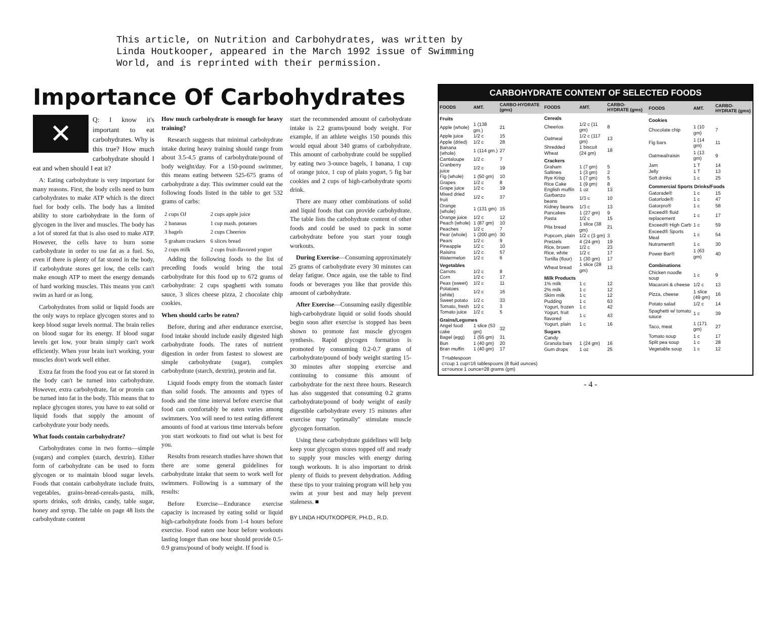This article, on Nutrition and Carbohydrates, was written by
Linda Houtkooper, appeared in the March 1992 issue of Swimming
World, and is reprinted with their permission.
Importance Of Carbohydrates
✕
Q: I know it's important to eat carbohydrates. Why is this true? How much carbohydrate should I eat and when should I eat it?
A: Eating carbohydrate is very important for many reasons. First, the body cells need to burn carbohydrates to make ATP which is the direct fuel for body cells. The body has a limited ability to store carbohydrate in the form of glycogen in the liver and muscles. The body has a lot of stored fat that is also used to make ATP. However, the cells have to burn some carbohydrate in order to use fat as a fuel. So, even if there is plenty of fat stored in the body, if carbohydrate stores get low, the cells can't make enough ATP to meet the energy demands of hard working muscles. This means you can't swim as hard or as long.
Carbohydrates from solid or liquid foods are the only ways to replace glycogen stores and to keep blood sugar levels normal. The brain relies on blood sugar for its energy. If blood sugar levels get low, your brain simply can't work efficiently. When your brain isn't working, your muscles don't work well either.
Extra fat from the food you eat or fat stored in the body can't be turned into carbohydrate. However, extra carbohydrate, fat or protein can be turned into fat in the body. This means that to replace glycogen stores, you have to eat solid or liquid foods that supply the amount of carbohydrate your body needs.
What foods contain carbohydrate?
Carbohydrates come in two forms—simple (sugars) and complex (starch, dextrin). Either form of carbohydrate can be used to form glycogen or to maintain blood sugar levels. Foods that contain carbohydrate include fruits, vegetables, grains-bread-cereals-pasta, milk, sports drinks, soft drinks, candy, table sugar, honey and syrup. The table on page 48 lists the carbohydrate content
How much carbohydrate is enough for heavy training?
Research suggests that minimal carbohydrate intake during heavy training should range from about 3.5-4.5 grams of carbohydrate/pound of body weight/day. For a 150-pound swimmer, this means eating between 525-675 grams of carbohydrate a day. This swimmer could eat the following foods listed in the table to get 532 grams of carbs:
| 2 cups OJ | 2 cups apple juice |
| 2 bananas | 1 cup mash. potatoes |
| 3 bagels | 2 cups Cheerios |
| 5 graham crackers | 6 slices bread |
| 2 cups milk | 2 cups fruit-flavored yogurt |
Adding the following foods to the list of preceding foods would bring the total carbohydrate for this food up to 672 grams of carbohydrate: 2 cups spaghetti with tomato sauce, 3 slices cheese pizza, 2 chocolate chip cookies.
When should carbs be eaten?
Before, during and after endurance exercise, food intake should include easily digested high carbohydrate foods. The rates of nutrient digestion in order from fastest to slowest are simple carbohydrate (sugar), complex carbohydrate (starch, dextrin), protein and fat.
Liquid foods empty from the stomach faster than solid foods. The amounts and types of foods and the time interval before exercise that food can comfortably be eaten varies among swimmers. You will need to test eating different amounts of food at various time intervals before you start workouts to find out what is best for you.
Results from research studies have shown that there are some general guidelines for carbohydrate intake that seem to work well for swimmers. Following is a summary of the results:
Before Exercise—Endurance exercise capacity is increased by eating solid or liquid high-carbohydrate foods from 1-4 hours before exercise. Food eaten one hour before workouts lasting longer than one hour should provide 0.5-0.9 grams/pound of body weight. If food is
start the recommended amount of carbohydrate intake is 2.2 grams/pound body weight. For example, if an athlete weighs 150 pounds this would equal about 340 grams of carbohydrate. This amount of carbohydrate could be supplied by eating two 3-ounce bagels, 1 banana, 1 cup of orange juice, 1 cup of plain yogurt, 5 fig bar cookies and 2 cups of high-carbohydrate sports drink.
There are many other combinations of solid and liquid foods that can provide carbohydrate. The table lists the carbohydrate content of other foods and could be used to pack in some carbohydrate before you start your tough workouts.
During Exercise—Consuming approximately 25 grams of carbohydrate every 30 minutes can delay fatigue. Once again, use the table to find foods or beverages you like that provide this amount of carbohydrate.
After Exercise—Consuming easily digestible high-carbohydrate liquid or solid foods should begin soon after exercise is stopped has been shown to promote fast muscle glycogen synthesis. Rapid glycogen formation is promoted by consuming 0.2-0.7 grams of carbohydrate/pound of body weight starting 15-30 minutes after stopping exercise and continuing to consume this amount of carbohydrate for the next three hours. Research has also suggested that consuming 0.2 grams carbohydrate/pound of body weight of easily digestible carbohydrate every 15 minutes after exercise may "optimally" stimulate muscle glycogen formation.
Using these carbohydrate guidelines will help keep your glycogen stores topped off and ready to supply your muscles with energy during tough workouts. It is also important to drink plenty of fluids to prevent dehydration. Adding these tips to your training program will help you swim at your best and may help prevent staleness. ■
BY LINDA HOUTKOOPER, PH.D., R.D.
CARBOHYDRATE CONTENT OF SELECTED FOODS
| FOODS | AMT. | CARBO-HYDRATE (gms) |
| --- | --- | --- |
| Fruits | | |
| Apple (whole) | 1 (138 gm.) | 21 |
| Apple juice | 1/2 c | 15 |
| Apple (dried) | 1/2 c | 28 |
| Banana (whole) | 1 (114 gm.) | 27 |
| Cantaloupe | 1/2 c | 7 |
| Cranberry juice | 1/2 c | 19 |
| Fig (whole) | 1 (50 gm) | 10 |
| Grapes | 1/2 c | 8 |
| Grape juice | 1/2 c | 19 |
| Mixed dried fruit | 1/2 c | 37 |
| Orange (whole) | 1 (131 gm) | 15 |
| Orange juice | 1/2 c | 12 |
| Peach (whole) | 1 (87 gm) | 10 |
| Peaches | 1/2 c | 7 |
| Pear (whole) | 1 (200 gm) | 30 |
| Pears | 1/2 c | 9 |
| Pineapple | 1/2 c | 10 |
| Raisins | 1/2 c | 57 |
| Watermelon | 1/2 c | 6 |
| Vegetables | | |
| Carrots | 1/2 c | 8 |
| Corn | 1/2 c | 17 |
| Peas (sweet) | 1/2 c | 11 |
| Potatoes (white) | 1/2 c | 16 |
| Sweet potato | 1/2 c | 33 |
| Tomato, fresh | 1/2 c | 3 |
| Tomato juice | 1/2 c | 5 |
| Grains/Legumes | | |
| Angel food cake | 1 slice (53 gm) | 32 |
| Bagel (egg) | 1 (55 gm) | 31 |
| Bun | 1 (40 gm) | 20 |
| Bran muffin | 1 (40 gm) | 17 |
| FOODS | AMT. | CARBO-HYDRATE (gms) |
| --- | --- | --- |
| Cereals | | |
| Cheerios | 1/2 c (11 gm) | 8 |
| Oatmeal | 1/2 c (117 gm) | 13 |
| Shredded Wheat | 1 biscuit (24 gm) | 18 |
| Crackers | | |
| Graham | 1 (7 gm) | 5 |
| Saltines | 1 (3 gm) | 2 |
| Rye Krisp | 1 (7 gm) | 5 |
| Rice Cake | 1 (9 gm) | 8 |
| English muffin | 1 oz | 13 |
| Garbanzo beans | 1/3 c | 10 |
| Kidney beans | 1/3 c | 13 |
| Pancakes | 1 (27 gm) | 9 |
| Pasta | 1/2 c | 15 |
| Pita bread | 1 slice (38 gm) | 21 |
| Popcorn, plain | 1/2 c (3 gm) | 3 |
| Pretzels | 4 (24 gm) | 19 |
| Rice, brown | 1/2 c | 23 |
| Rice, white | 1/2 c | 17 |
| Tortilla (flour) | 1 (30 gm) | 17 |
| Wheat bread | 1 slice (28 gm) | 13 |
| Milk Products | | |
| 1% milk | 1 c | 12 |
| 2% milk | 1 c | 12 |
| Skim milk | 1 c | 12 |
| Pudding | 1 c | 63 |
| Yogurt, frozen | 1 c | 42 |
| Yogurt, fruit flavored | 1 c | 43 |
| Yogurt, plain | 1 c | 16 |
| Sugars | | |
| Candy | | |
| Granola bars | 1 (24 gm) | 16 |
| Gum drops | 1 oz | 25 |
| FOODS | AMT. | CARBO-HYDRATE (gms) |
| --- | --- | --- |
| Cookies | | |
| Chocolate chip | 1 (10 gm) | 7 |
| Fig bars | 1 (14 gm) | 11 |
| Oatmeal/raisin | 1 (13 gm) | 9 |
| Jam | 1 T | 14 |
| Jelly | 1 T | 13 |
| Soft drinks | 1 c | 25 |
| Commercial Sports Drinks/Foods | | |
| Gatorade® | 1 c | 15 |
| Gatorlode® | 1 c | 47 |
| Gatorpro® | 1 c | 58 |
| Exceed® fluid replacement | 1 c | 17 |
| Exceed® High Carb | 1 c | 59 |
| Exceed® Sports Meal | 1 c | 54 |
| Nutrament® | 1 c | 30 |
| Power Bar® | 1 (63 gm) | 40 |
| Combinations | | |
| Chicken noodle soup | 1 c | 9 |
| Macaroni & cheese | 1/2 c | 13 |
| Pizza, cheese | 1 slice (49 gm) | 16 |
| Potato salad | 1/2 c | 14 |
| Spaghetti w/ tomato sauce | 1 c | 39 |
| Taco, meat | 1 (171 gm) | 27 |
| Tomato soup | 1 c | 17 |
| Split pea soup | 1 c | 28 |
| Vegetable soup | 1 c | 12 |
T=tablespoon
c=cup 1 cup=16 tablespoons (8 fluid ounces)
oz=ounce 1 ounce=28 grams (gm)
- 4 -